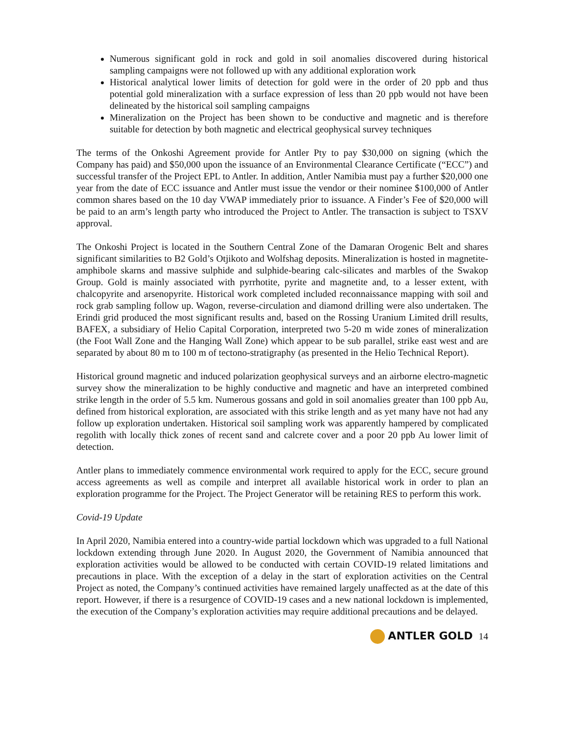Numerous significant gold in rock and gold in soil anomalies discovered during historical sampling campaigns were not followed up with any additional exploration work
Historical analytical lower limits of detection for gold were in the order of 20 ppb and thus potential gold mineralization with a surface expression of less than 20 ppb would not have been delineated by the historical soil sampling campaigns
Mineralization on the Project has been shown to be conductive and magnetic and is therefore suitable for detection by both magnetic and electrical geophysical survey techniques
The terms of the Onkoshi Agreement provide for Antler Pty to pay $30,000 on signing (which the Company has paid) and $50,000 upon the issuance of an Environmental Clearance Certificate (“ECC”) and successful transfer of the Project EPL to Antler. In addition, Antler Namibia must pay a further $20,000 one year from the date of ECC issuance and Antler must issue the vendor or their nominee $100,000 of Antler common shares based on the 10 day VWAP immediately prior to issuance. A Finder’s Fee of $20,000 will be paid to an arm’s length party who introduced the Project to Antler. The transaction is subject to TSXV approval.
The Onkoshi Project is located in the Southern Central Zone of the Damaran Orogenic Belt and shares significant similarities to B2 Gold’s Otjikoto and Wolfshag deposits. Mineralization is hosted in magnetite-amphibole skarns and massive sulphide and sulphide-bearing calc-silicates and marbles of the Swakop Group. Gold is mainly associated with pyrrhotite, pyrite and magnetite and, to a lesser extent, with chalcopyrite and arsenopyrite. Historical work completed included reconnaissance mapping with soil and rock grab sampling follow up. Wagon, reverse-circulation and diamond drilling were also undertaken. The Erindi grid produced the most significant results and, based on the Rossing Uranium Limited drill results, BAFEX, a subsidiary of Helio Capital Corporation, interpreted two 5-20 m wide zones of mineralization (the Foot Wall Zone and the Hanging Wall Zone) which appear to be sub parallel, strike east west and are separated by about 80 m to 100 m of tectono-stratigraphy (as presented in the Helio Technical Report).
Historical ground magnetic and induced polarization geophysical surveys and an airborne electro-magnetic survey show the mineralization to be highly conductive and magnetic and have an interpreted combined strike length in the order of 5.5 km. Numerous gossans and gold in soil anomalies greater than 100 ppb Au, defined from historical exploration, are associated with this strike length and as yet many have not had any follow up exploration undertaken. Historical soil sampling work was apparently hampered by complicated regolith with locally thick zones of recent sand and calcrete cover and a poor 20 ppb Au lower limit of detection.
Antler plans to immediately commence environmental work required to apply for the ECC, secure ground access agreements as well as compile and interpret all available historical work in order to plan an exploration programme for the Project. The Project Generator will be retaining RES to perform this work.
Covid-19 Update
In April 2020, Namibia entered into a country-wide partial lockdown which was upgraded to a full National lockdown extending through June 2020. In August 2020, the Government of Namibia announced that exploration activities would be allowed to be conducted with certain COVID-19 related limitations and precautions in place. With the exception of a delay in the start of exploration activities on the Central Project as noted, the Company’s continued activities have remained largely unaffected as at the date of this report. However, if there is a resurgence of COVID-19 cases and a new national lockdown is implemented, the execution of the Company’s exploration activities may require additional precautions and be delayed.
ANTLER GOLD 14